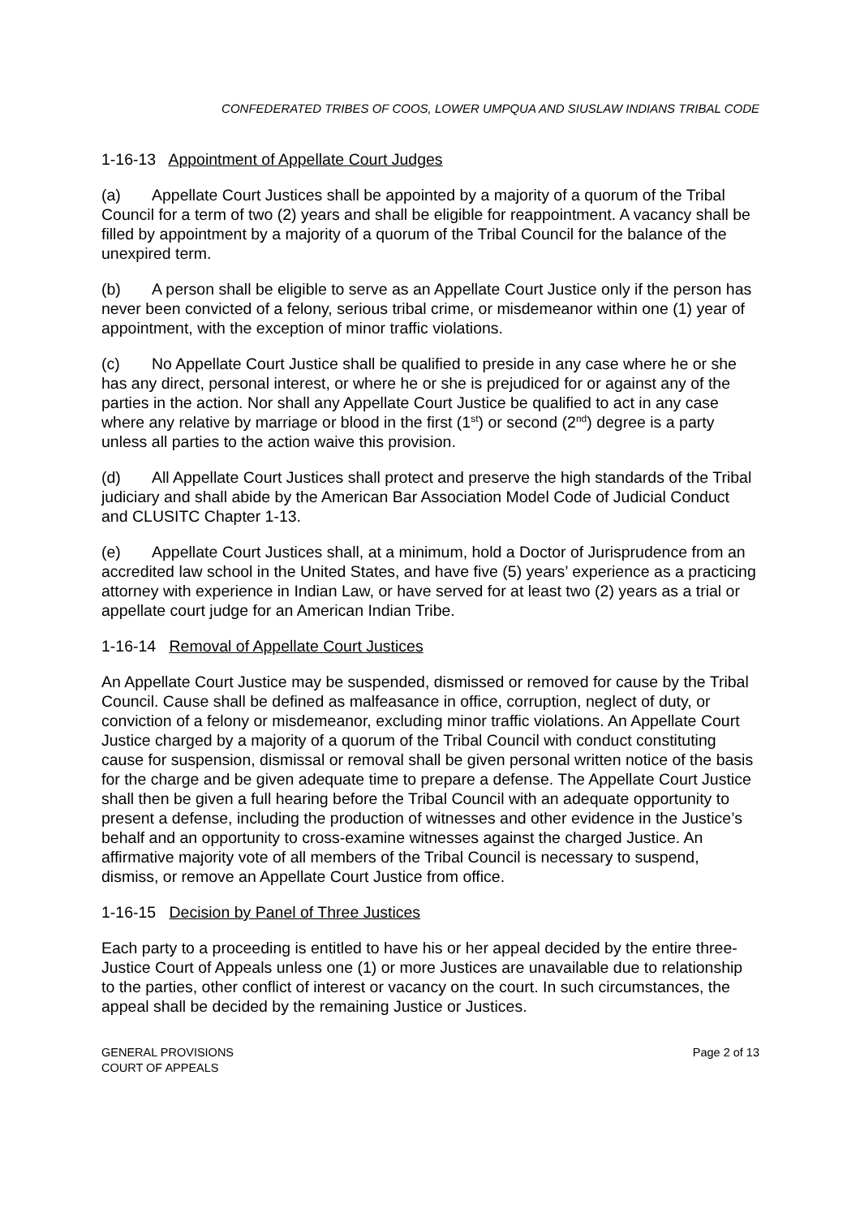CONFEDERATED TRIBES OF COOS, LOWER UMPQUA AND SIUSLAW INDIANS TRIBAL CODE
1-16-13 Appointment of Appellate Court Judges
(a) Appellate Court Justices shall be appointed by a majority of a quorum of the Tribal Council for a term of two (2) years and shall be eligible for reappointment. A vacancy shall be filled by appointment by a majority of a quorum of the Tribal Council for the balance of the unexpired term.
(b) A person shall be eligible to serve as an Appellate Court Justice only if the person has never been convicted of a felony, serious tribal crime, or misdemeanor within one (1) year of appointment, with the exception of minor traffic violations.
(c) No Appellate Court Justice shall be qualified to preside in any case where he or she has any direct, personal interest, or where he or she is prejudiced for or against any of the parties in the action. Nor shall any Appellate Court Justice be qualified to act in any case where any relative by marriage or blood in the first (1<sup>st</sup>) or second (2<sup>nd</sup>) degree is a party unless all parties to the action waive this provision.
(d) All Appellate Court Justices shall protect and preserve the high standards of the Tribal judiciary and shall abide by the American Bar Association Model Code of Judicial Conduct and CLUSITC Chapter 1-13.
(e) Appellate Court Justices shall, at a minimum, hold a Doctor of Jurisprudence from an accredited law school in the United States, and have five (5) years’ experience as a practicing attorney with experience in Indian Law, or have served for at least two (2) years as a trial or appellate court judge for an American Indian Tribe.
1-16-14 Removal of Appellate Court Justices
An Appellate Court Justice may be suspended, dismissed or removed for cause by the Tribal Council. Cause shall be defined as malfeasance in office, corruption, neglect of duty, or conviction of a felony or misdemeanor, excluding minor traffic violations. An Appellate Court Justice charged by a majority of a quorum of the Tribal Council with conduct constituting cause for suspension, dismissal or removal shall be given personal written notice of the basis for the charge and be given adequate time to prepare a defense. The Appellate Court Justice shall then be given a full hearing before the Tribal Council with an adequate opportunity to present a defense, including the production of witnesses and other evidence in the Justice’s behalf and an opportunity to cross-examine witnesses against the charged Justice. An affirmative majority vote of all members of the Tribal Council is necessary to suspend, dismiss, or remove an Appellate Court Justice from office.
1-16-15 Decision by Panel of Three Justices
Each party to a proceeding is entitled to have his or her appeal decided by the entire three-Justice Court of Appeals unless one (1) or more Justices are unavailable due to relationship to the parties, other conflict of interest or vacancy on the court. In such circumstances, the appeal shall be decided by the remaining Justice or Justices.
GENERAL PROVISIONS
COURT OF APPEALS
Page 2 of 13